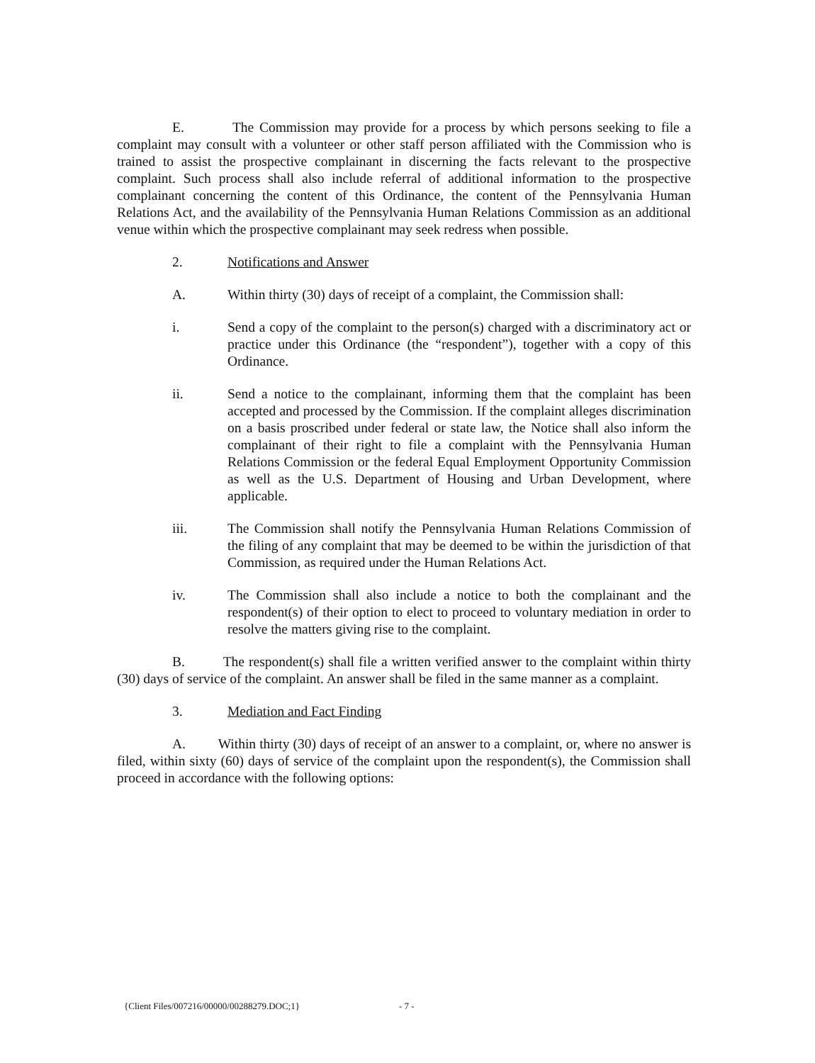E. The Commission may provide for a process by which persons seeking to file a complaint may consult with a volunteer or other staff person affiliated with the Commission who is trained to assist the prospective complainant in discerning the facts relevant to the prospective complaint. Such process shall also include referral of additional information to the prospective complainant concerning the content of this Ordinance, the content of the Pennsylvania Human Relations Act, and the availability of the Pennsylvania Human Relations Commission as an additional venue within which the prospective complainant may seek redress when possible.
2. Notifications and Answer
A. Within thirty (30) days of receipt of a complaint, the Commission shall:
i. Send a copy of the complaint to the person(s) charged with a discriminatory act or practice under this Ordinance (the “respondent”), together with a copy of this Ordinance.
ii. Send a notice to the complainant, informing them that the complaint has been accepted and processed by the Commission. If the complaint alleges discrimination on a basis proscribed under federal or state law, the Notice shall also inform the complainant of their right to file a complaint with the Pennsylvania Human Relations Commission or the federal Equal Employment Opportunity Commission as well as the U.S. Department of Housing and Urban Development, where applicable.
iii. The Commission shall notify the Pennsylvania Human Relations Commission of the filing of any complaint that may be deemed to be within the jurisdiction of that Commission, as required under the Human Relations Act.
iv. The Commission shall also include a notice to both the complainant and the respondent(s) of their option to elect to proceed to voluntary mediation in order to resolve the matters giving rise to the complaint.
B. The respondent(s) shall file a written verified answer to the complaint within thirty (30) days of service of the complaint. An answer shall be filed in the same manner as a complaint.
3. Mediation and Fact Finding
A. Within thirty (30) days of receipt of an answer to a complaint, or, where no answer is filed, within sixty (60) days of service of the complaint upon the respondent(s), the Commission shall proceed in accordance with the following options:
{Client Files/007216/00000/00288279.DOC;1}
- 7 -